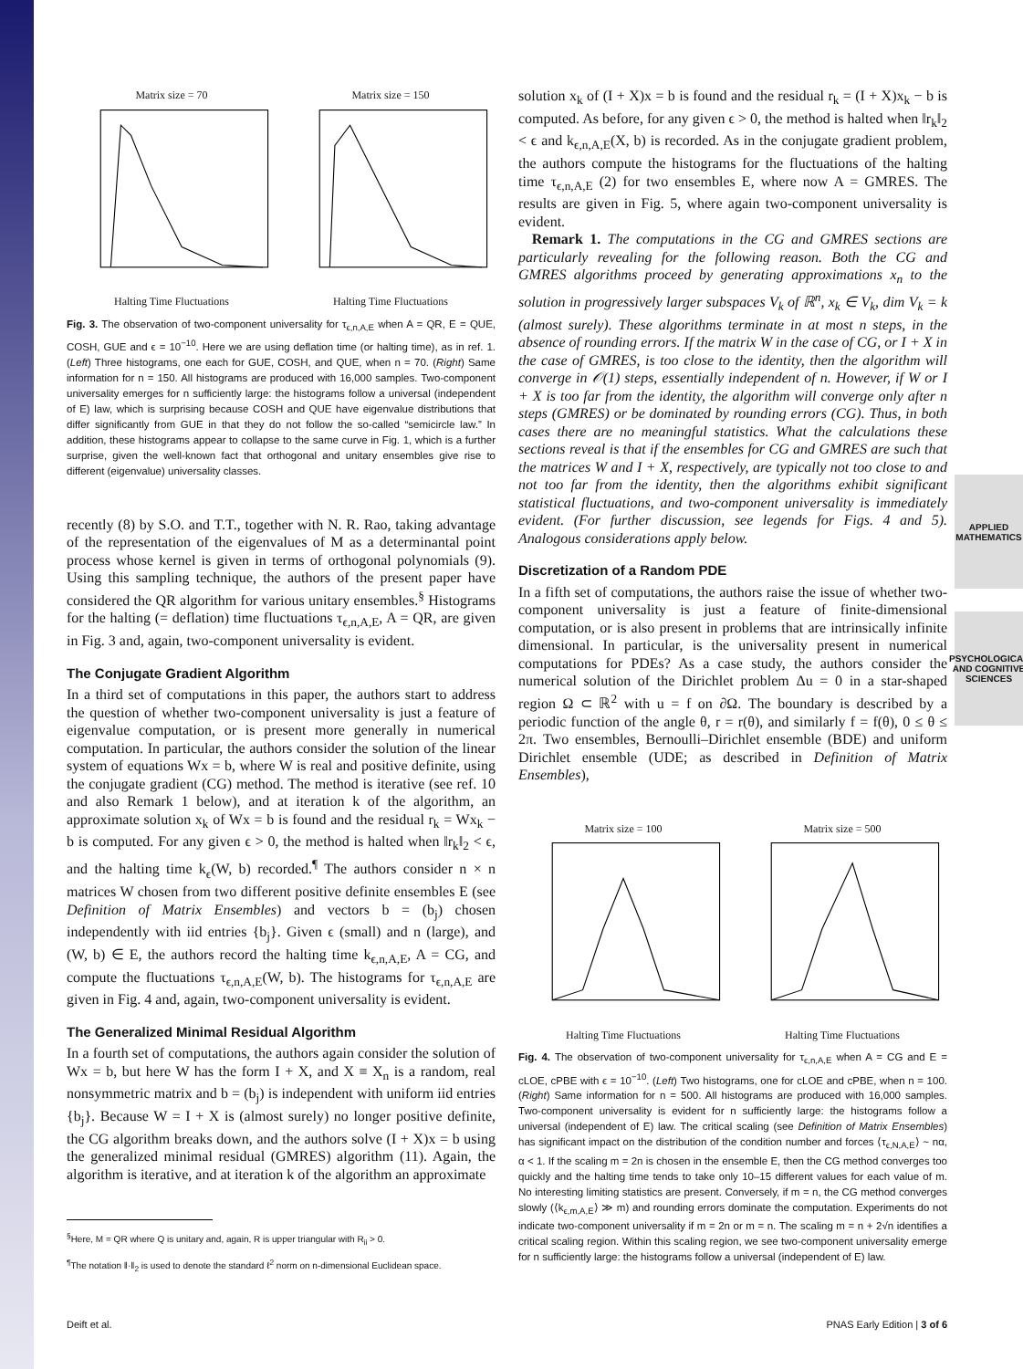APPLIED MATHEMATICS
PSYCHOLOGICAL AND COGNITIVE SCIENCES
Matrix size = 70Halting Time Fluctuations
Matrix size = 150Halting Time Fluctuations
Fig. 3. The observation of two-component universality for τ<sub>ϵ,n,A,E</sub> when A = QR, E = QUE, COSH, GUE and ϵ = 10<sup>−10</sup>. Here we are using deflation time (or halting time), as in ref. 1. (Left) Three histograms, one each for GUE, COSH, and QUE, when n = 70. (Right) Same information for n = 150. All histograms are produced with 16,000 samples. Two-component universality emerges for n sufficiently large: the histograms follow a universal (independent of E) law, which is surprising because COSH and QUE have eigenvalue distributions that differ significantly from GUE in that they do not follow the so-called “semicircle law.” In addition, these histograms appear to collapse to the same curve in Fig. 1, which is a further surprise, given the well-known fact that orthogonal and unitary ensembles give rise to different (eigenvalue) universality classes.
recently (8) by S.O. and T.T., together with N. R. Rao, taking advantage of the representation of the eigenvalues of M as a determinantal point process whose kernel is given in terms of orthogonal polynomials (9). Using this sampling technique, the authors of the present paper have considered the QR algorithm for various unitary ensembles.<sup>§</sup> Histograms for the halting (= deflation) time fluctuations τ<sub>ϵ,n,A,E</sub>, A = QR, are given in Fig. 3 and, again, two-component universality is evident.
The Conjugate Gradient Algorithm
In a third set of computations in this paper, the authors start to address the question of whether two-component universality is just a feature of eigenvalue computation, or is present more generally in numerical computation. In particular, the authors consider the solution of the linear system of equations Wx = b, where W is real and positive definite, using the conjugate gradient (CG) method. The method is iterative (see ref. 10 and also Remark 1 below), and at iteration k of the algorithm, an approximate solution x<sub>k</sub> of Wx = b is found and the residual r<sub>k</sub> = Wx<sub>k</sub> − b is computed. For any given ϵ > 0, the method is halted when ‖r<sub>k</sub>‖<sub>2</sub> < ϵ, and the halting time k<sub>ϵ</sub>(W, b) recorded.<sup>¶</sup> The authors consider n × n matrices W chosen from two different positive definite ensembles E (see Definition of Matrix Ensembles) and vectors b = (b<sub>j</sub>) chosen independently with iid entries {b<sub>j</sub>}. Given ϵ (small) and n (large), and (W, b) ∈ E, the authors record the halting time k<sub>ϵ,n,A,E</sub>, A = CG, and compute the fluctuations τ<sub>ϵ,n,A,E</sub>(W, b). The histograms for τ<sub>ϵ,n,A,E</sub> are given in Fig. 4 and, again, two-component universality is evident.
The Generalized Minimal Residual Algorithm
In a fourth set of computations, the authors again consider the solution of Wx = b, but here W has the form I + X, and X ≡ X<sub>n</sub> is a random, real nonsymmetric matrix and b = (b<sub>j</sub>) is independent with uniform iid entries {b<sub>j</sub>}. Because W = I + X is (almost surely) no longer positive definite, the CG algorithm breaks down, and the authors solve (I + X)x = b using the generalized minimal residual (GMRES) algorithm (11). Again, the algorithm is iterative, and at iteration k of the algorithm an approximate
<sup>§</sup> Here, M = QR where Q is unitary and, again, R is upper triangular with R<sub>ii</sub> > 0.
<sup>¶</sup> The notation ‖·‖<sub>2</sub> is used to denote the standard ℓ<sup>2</sup> norm on n-dimensional Euclidean space.
solution x<sub>k</sub> of (I + X)x = b is found and the residual r<sub>k</sub> = (I + X)x<sub>k</sub> − b is computed. As before, for any given ϵ > 0, the method is halted when ‖r<sub>k</sub>‖<sub>2</sub> < ϵ and k<sub>ϵ,n,A,E</sub>(X, b) is recorded. As in the conjugate gradient problem, the authors compute the histograms for the fluctuations of the halting time τ<sub>ϵ,n,A,E</sub> (2) for two ensembles E, where now A = GMRES. The results are given in Fig. 5, where again two-component universality is evident.
Remark 1. The computations in the CG and GMRES sections are particularly revealing for the following reason. Both the CG and GMRES algorithms proceed by generating approximations x<sub>n</sub> to the solution in progressively larger subspaces V<sub>k</sub> of ℝ<sup>n</sup>, x<sub>k</sub> ∈ V<sub>k</sub>, dim V<sub>k</sub> = k (almost surely). These algorithms terminate in at most n steps, in the absence of rounding errors. If the matrix W in the case of CG, or I + X in the case of GMRES, is too close to the identity, then the algorithm will converge in 𝒪(1) steps, essentially independent of n. However, if W or I + X is too far from the identity, the algorithm will converge only after n steps (GMRES) or be dominated by rounding errors (CG). Thus, in both cases there are no meaningful statistics. What the calculations these sections reveal is that if the ensembles for CG and GMRES are such that the matrices W and I + X, respectively, are typically not too close to and not too far from the identity, then the algorithms exhibit significant statistical fluctuations, and two-component universality is immediately evident. (For further discussion, see legends for Figs. 4 and 5). Analogous considerations apply below.
Discretization of a Random PDE
In a fifth set of computations, the authors raise the issue of whether two-component universality is just a feature of finite-dimensional computation, or is also present in problems that are intrinsically infinite dimensional. In particular, is the universality present in numerical computations for PDEs? As a case study, the authors consider the numerical solution of the Dirichlet problem Δu = 0 in a star-shaped region Ω ⊂ ℝ<sup>2</sup> with u = f on ∂Ω. The boundary is described by a periodic function of the angle θ, r = r(θ), and similarly f = f(θ), 0 ≤ θ ≤ 2π. Two ensembles, Bernoulli–Dirichlet ensemble (BDE) and uniform Dirichlet ensemble (UDE; as described in Definition of Matrix Ensembles),
Matrix size = 100Halting Time Fluctuations
Matrix size = 500Halting Time Fluctuations
Fig. 4. The observation of two-component universality for τ<sub>ϵ,n,A,E</sub> when A = CG and E = cLOE, cPBE with ϵ = 10<sup>−10</sup>. (Left) Two histograms, one for cLOE and cPBE, when n = 100. (Right) Same information for n = 500. All histograms are produced with 16,000 samples. Two-component universality is evident for n sufficiently large: the histograms follow a universal (independent of E) law. The critical scaling (see Definition of Matrix Ensembles) has significant impact on the distribution of the condition number and forces ⟨τ<sub>ϵ,N,A,E</sub>⟩ ~ nα, α < 1. If the scaling m = 2n is chosen in the ensemble E, then the CG method converges too quickly and the halting time tends to take only 10–15 different values for each value of m. No interesting limiting statistics are present. Conversely, if m = n, the CG method converges slowly (⟨k<sub>ϵ,m,A,E</sub>⟩ ≫ m) and rounding errors dominate the computation. Experiments do not indicate two-component universality if m = 2n or m = n. The scaling m = n + 2√n identifies a critical scaling region. Within this scaling region, we see two-component universality emerge for n sufficiently large: the histograms follow a universal (independent of E) law.
Deift et al. PNAS Early Edition | 3 of 6